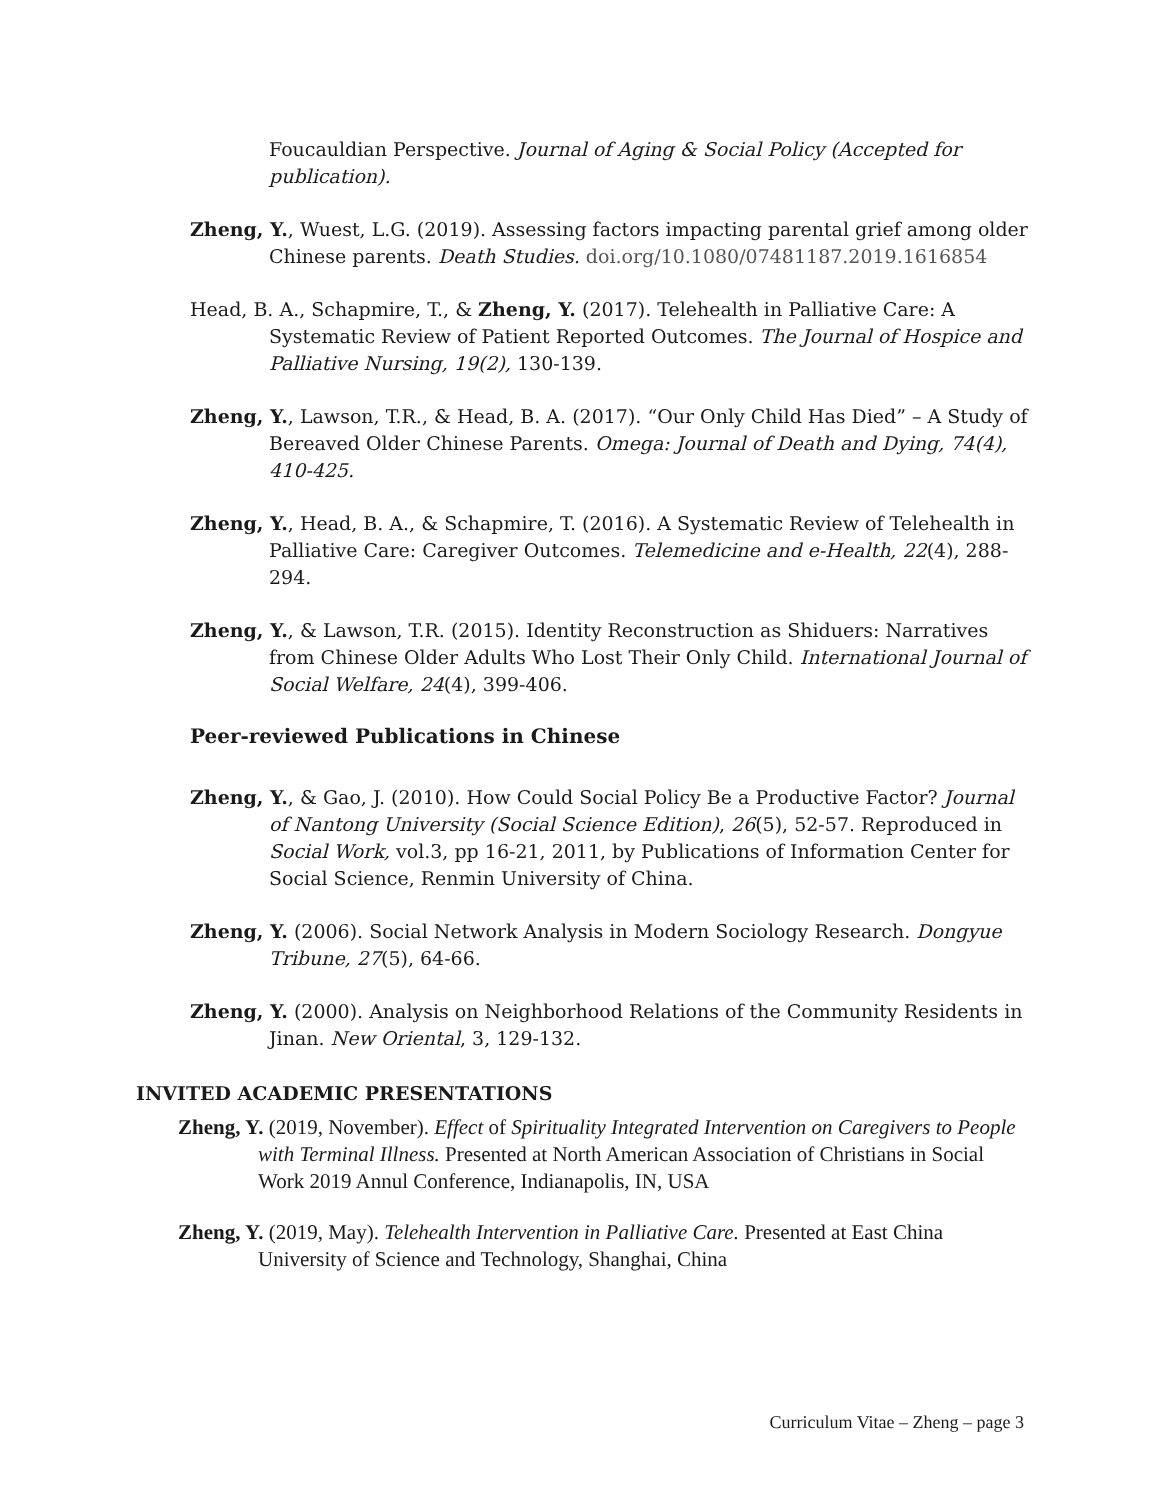Foucauldian Perspective. Journal of Aging & Social Policy (Accepted for publication).
Zheng, Y., Wuest, L.G. (2019). Assessing factors impacting parental grief among older Chinese parents. Death Studies. doi.org/10.1080/07481187.2019.1616854
Head, B. A., Schapmire, T., & Zheng, Y. (2017). Telehealth in Palliative Care: A Systematic Review of Patient Reported Outcomes. The Journal of Hospice and Palliative Nursing, 19(2), 130-139.
Zheng, Y., Lawson, T.R., & Head, B. A. (2017). “Our Only Child Has Died” – A Study of Bereaved Older Chinese Parents. Omega: Journal of Death and Dying, 74(4), 410-425.
Zheng, Y., Head, B. A., & Schapmire, T. (2016). A Systematic Review of Telehealth in Palliative Care: Caregiver Outcomes. Telemedicine and e-Health, 22(4), 288-294.
Zheng, Y., & Lawson, T.R. (2015). Identity Reconstruction as Shiduers: Narratives from Chinese Older Adults Who Lost Their Only Child. International Journal of Social Welfare, 24(4), 399-406.
Peer-reviewed Publications in Chinese
Zheng, Y., & Gao, J. (2010). How Could Social Policy Be a Productive Factor? Journal of Nantong University (Social Science Edition), 26(5), 52-57. Reproduced in Social Work, vol.3, pp 16-21, 2011, by Publications of Information Center for Social Science, Renmin University of China.
Zheng, Y. (2006). Social Network Analysis in Modern Sociology Research. Dongyue Tribune, 27(5), 64-66.
Zheng, Y. (2000). Analysis on Neighborhood Relations of the Community Residents in Jinan. New Oriental, 3, 129-132.
INVITED ACADEMIC PRESENTATIONS
Zheng, Y. (2019, November). Effect of Spirituality Integrated Intervention on Caregivers to People with Terminal Illness. Presented at North American Association of Christians in Social Work 2019 Annul Conference, Indianapolis, IN, USA
Zheng, Y. (2019, May). Telehealth Intervention in Palliative Care. Presented at East China University of Science and Technology, Shanghai, China
Curriculum Vitae – Zheng – page 3